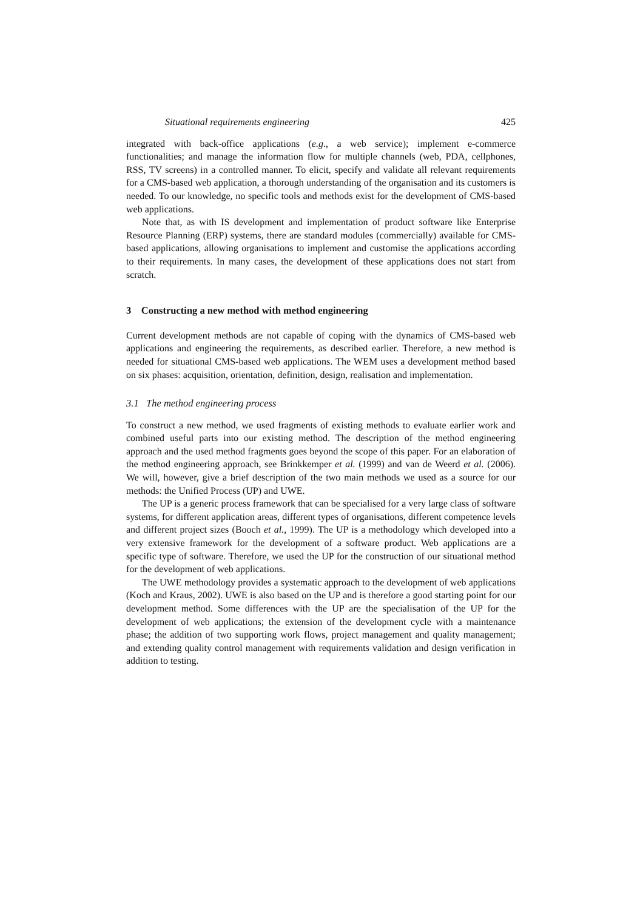Situational requirements engineering 425
integrated with back-office applications (e.g., a web service); implement e-commerce functionalities; and manage the information flow for multiple channels (web, PDA, cellphones, RSS, TV screens) in a controlled manner. To elicit, specify and validate all relevant requirements for a CMS-based web application, a thorough understanding of the organisation and its customers is needed. To our knowledge, no specific tools and methods exist for the development of CMS-based web applications.
Note that, as with IS development and implementation of product software like Enterprise Resource Planning (ERP) systems, there are standard modules (commercially) available for CMS-based applications, allowing organisations to implement and customise the applications according to their requirements. In many cases, the development of these applications does not start from scratch.
3 Constructing a new method with method engineering
Current development methods are not capable of coping with the dynamics of CMS-based web applications and engineering the requirements, as described earlier. Therefore, a new method is needed for situational CMS-based web applications. The WEM uses a development method based on six phases: acquisition, orientation, definition, design, realisation and implementation.
3.1 The method engineering process
To construct a new method, we used fragments of existing methods to evaluate earlier work and combined useful parts into our existing method. The description of the method engineering approach and the used method fragments goes beyond the scope of this paper. For an elaboration of the method engineering approach, see Brinkkemper et al. (1999) and van de Weerd et al. (2006). We will, however, give a brief description of the two main methods we used as a source for our methods: the Unified Process (UP) and UWE.
The UP is a generic process framework that can be specialised for a very large class of software systems, for different application areas, different types of organisations, different competence levels and different project sizes (Booch et al., 1999). The UP is a methodology which developed into a very extensive framework for the development of a software product. Web applications are a specific type of software. Therefore, we used the UP for the construction of our situational method for the development of web applications.
The UWE methodology provides a systematic approach to the development of web applications (Koch and Kraus, 2002). UWE is also based on the UP and is therefore a good starting point for our development method. Some differences with the UP are the specialisation of the UP for the development of web applications; the extension of the development cycle with a maintenance phase; the addition of two supporting work flows, project management and quality management; and extending quality control management with requirements validation and design verification in addition to testing.